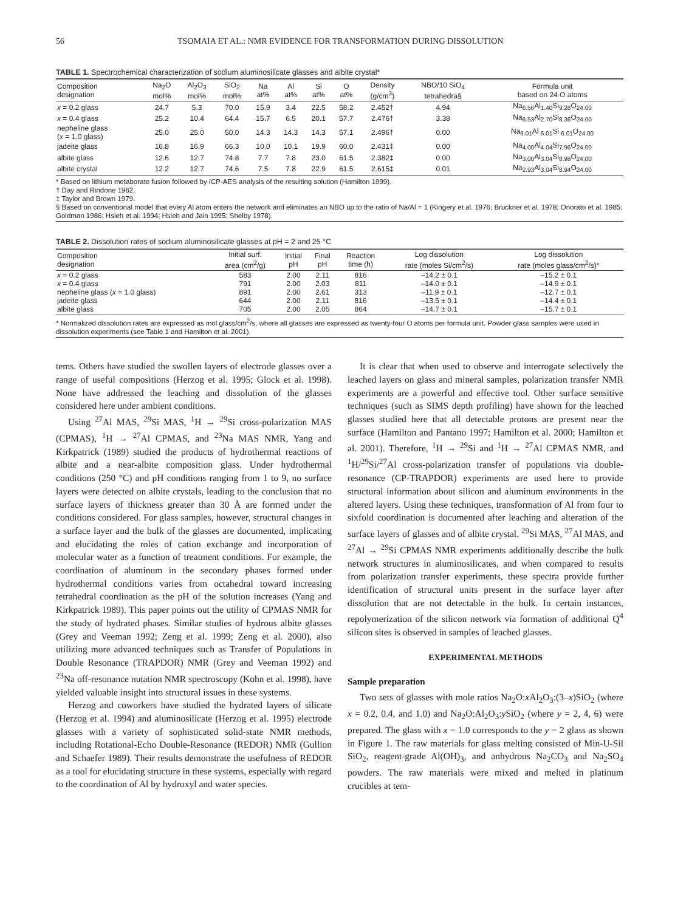56 TSOMAIA ET AL.: NMR EVIDENCE FOR TRANSFORMATION DURING DISSOLUTION
TABLE 1. Spectrochemical characterization of sodium aluminosilicate glasses and albite crystal*
| Composition designation | Na<sub>2</sub>O mol% | Al<sub>2</sub>O<sub>3</sub> mol% | SiO<sub>2</sub> mol% | Na at% | Al at% | Si at% | O at% | Density (g/cm<sup>3</sup>) | NBO/10 SiO<sub>4</sub> tetrahedra§ | Formula unit based on 24 O atoms |
| --- | --- | --- | --- | --- | --- | --- | --- | --- | --- | --- |
| x = 0.2 glass | 24.7 | 5.3 | 70.0 | 15.9 | 3.4 | 22.5 | 58.2 | 2.452† | 4.94 | Na<sub>6.56</sub>Al<sub>1.40</sub>Si<sub>9.28</sub>O<sub>24.00</sub> |
| x = 0.4 glass | 25.2 | 10.4 | 64.4 | 15.7 | 6.5 | 20.1 | 57.7 | 2.476† | 3.38 | Na<sub>6.53</sub>Al<sub>2.70</sub>Si<sub>8.36</sub>O<sub>24.00</sub> |
| nepheline glass ( x = 1.0 glass) | 25.0 | 25.0 | 50.0 | 14.3 | 14.3 | 14.3 | 57.1 | 2.496† | 0.00 | Na<sub>6.01</sub>Al <sub>6.01</sub>Si <sub>6.01</sub>O<sub>24.00</sub> |
| jadeite glass | 16.8 | 16.9 | 66.3 | 10.0 | 10.1 | 19.9 | 60.0 | 2.431‡ | 0.00 | Na<sub>4.00</sub>Al<sub>4.04</sub>Si<sub>7.96</sub>O<sub>24.00</sub> |
| albite glass | 12.6 | 12.7 | 74.8 | 7.7 | 7.8 | 23.0 | 61.5 | 2.382‡ | 0.00 | Na<sub>3.00</sub>Al<sub>3.04</sub>Si<sub>8.98</sub>O<sub>24.00</sub> |
| albite crystal | 12.2 | 12.7 | 74.6 | 7.5 | 7.8 | 22.9 | 61.5 | 2.615‡ | 0.01 | Na<sub>2.93</sub>Al<sub>3.04</sub>Si<sub>8.94</sub>O<sub>24.00</sub> |
* Based on lithium metaborate fusion followed by ICP-AES analysis of the resulting solution (Hamilton 1999).
† Day and Rindone 1962.
‡ Taylor and Brown 1979.
§ Based on conventional model that every Al atom enters the network and eliminates an NBO up to the ratio of Na/Al = 1 (Kingery et al. 1976; Bruckner et al. 1978; Onorato et al. 1985; Goldman 1986; Hsieh et al. 1994; Hsieh and Jain 1995; Shelby 1978).
TABLE 2. Dissolution rates of sodium aluminosilicate glasses at pH = 2 and 25 °C
| Composition designation | Initial surf. area (cm<sup>2</sup>/g) | Initial pH | Final pH | Reaction time (h) | Log dissolution rate (moles Si/cm<sup>2</sup>/s) | Log dissolution rate (moles glass/cm<sup>2</sup>/s)* |
| --- | --- | --- | --- | --- | --- | --- |
| x = 0.2 glass | 583 | 2.00 | 2.11 | 816 | –14.2 ± 0.1 | –15.2 ± 0.1 |
| x = 0.4 glass | 791 | 2.00 | 2.03 | 811 | –14.0 ± 0.1 | –14.9 ± 0.1 |
| nepheline glass ( x = 1.0 glass) | 891 | 2.00 | 2.61 | 313 | –11.9 ± 0.1 | –12.7 ± 0.1 |
| jadeite glass | 644 | 2.00 | 2.11 | 816 | –13.5 ± 0.1 | –14.4 ± 0.1 |
| albite glass | 705 | 2.00 | 2.05 | 864 | –14.7 ± 0.1 | –15.7 ± 0.1 |
* Normalized dissolution rates are expressed as mol glass/cm<sup>2</sup>/s, where all glasses are expressed as twenty-four O atoms per formula unit. Powder glass samples were used in dissolution experiments (see Table 1 and Hamilton et al. 2001).
tems. Others have studied the swollen layers of electrode glasses over a range of useful compositions (Herzog et al. 1995; Glock et al. 1998). None have addressed the leaching and dissolution of the glasses considered here under ambient conditions.
Using <sup>27</sup>Al MAS, <sup>29</sup>Si MAS, <sup>1</sup>H → <sup>29</sup>Si cross-polarization MAS (CPMAS), <sup>1</sup>H → <sup>27</sup>Al CPMAS, and <sup>23</sup>Na MAS NMR, Yang and Kirkpatrick (1989) studied the products of hydrothermal reactions of albite and a near-albite composition glass. Under hydrothermal conditions (250 °C) and pH conditions ranging from 1 to 9, no surface layers were detected on albite crystals, leading to the conclusion that no surface layers of thickness greater than 30 Å are formed under the conditions considered. For glass samples, however, structural changes in a surface layer and the bulk of the glasses are documented, implicating and elucidating the roles of cation exchange and incorporation of molecular water as a function of treatment conditions. For example, the coordination of aluminum in the secondary phases formed under hydrothermal conditions varies from octahedral toward increasing tetrahedral coordination as the pH of the solution increases (Yang and Kirkpatrick 1989). This paper points out the utility of CPMAS NMR for the study of hydrated phases. Similar studies of hydrous albite glasses (Grey and Veeman 1992; Zeng et al. 1999; Zeng et al. 2000), also utilizing more advanced techniques such as Transfer of Populations in Double Resonance (TRAPDOR) NMR (Grey and Veeman 1992) and <sup>23</sup>Na off-resonance nutation NMR spectroscopy (Kohn et al. 1998), have yielded valuable insight into structural issues in these systems.
Herzog and coworkers have studied the hydrated layers of silicate (Herzog et al. 1994) and aluminosilicate (Herzog et al. 1995) electrode glasses with a variety of sophisticated solid-state NMR methods, including Rotational-Echo Double-Resonance (REDOR) NMR (Gullion and Schaefer 1989). Their results demonstrate the usefulness of REDOR as a tool for elucidating structure in these systems, especially with regard to the coordination of Al by hydroxyl and water species.
It is clear that when used to observe and interrogate selectively the leached layers on glass and mineral samples, polarization transfer NMR experiments are a powerful and effective tool. Other surface sensitive techniques (such as SIMS depth profiling) have shown for the leached glasses studied here that all detectable protons are present near the surface (Hamilton and Pantano 1997; Hamilton et al. 2000; Hamilton et al. 2001). Therefore, <sup>1</sup>H → <sup>29</sup>Si and <sup>1</sup>H → <sup>27</sup>Al CPMAS NMR, and <sup>1</sup>H/<sup>29</sup>Si/<sup>27</sup>Al cross-polarization transfer of populations via double-resonance (CP-TRAPDOR) experiments are used here to provide structural information about silicon and aluminum environments in the altered layers. Using these techniques, transformation of Al from four to sixfold coordination is documented after leaching and alteration of the surface layers of glasses and of albite crystal. <sup>29</sup>Si MAS, <sup>27</sup>Al MAS, and <sup>27</sup>Al → <sup>29</sup>Si CPMAS NMR experiments additionally describe the bulk network structures in aluminosilicates, and when compared to results from polarization transfer experiments, these spectra provide further identification of structural units present in the surface layer after dissolution that are not detectable in the bulk. In certain instances, repolymerization of the silicon network via formation of additional Q<sup>4</sup> silicon sites is observed in samples of leached glasses.
EXPERIMENTAL METHODS
Sample preparation
Two sets of glasses with mole ratios Na<sub>2</sub>O:x Al<sub>2</sub>O<sub>3</sub>:(3–x)SiO<sub>2</sub> (where x = 0.2, 0.4, and 1.0) and Na<sub>2</sub>O:Al<sub>2</sub>O<sub>3</sub>:y SiO<sub>2</sub> (where y = 2, 4, 6) were prepared. The glass with x = 1.0 corresponds to the y = 2 glass as shown in Figure 1. The raw materials for glass melting consisted of Min-U-Sil SiO<sub>2</sub>, reagent-grade Al(OH)<sub>3</sub>, and anhydrous Na<sub>2</sub>CO<sub>3</sub> and Na<sub>2</sub>SO<sub>4</sub> powders. The raw materials were mixed and melted in platinum crucibles at tem-